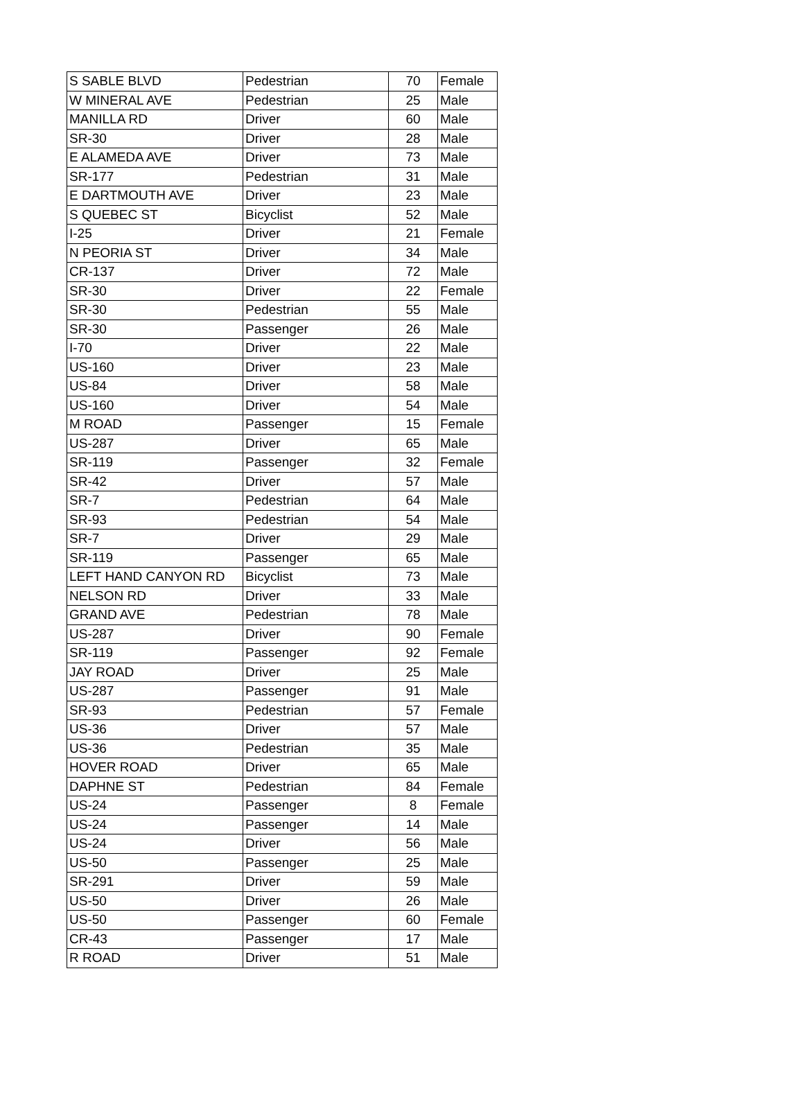| S SABLE BLVD | Pedestrian | 70 | Female |
| W MINERAL AVE | Pedestrian | 25 | Male |
| MANILLA RD | Driver | 60 | Male |
| SR-30 | Driver | 28 | Male |
| E ALAMEDA AVE | Driver | 73 | Male |
| SR-177 | Pedestrian | 31 | Male |
| E DARTMOUTH AVE | Driver | 23 | Male |
| S QUEBEC ST | Bicyclist | 52 | Male |
| I-25 | Driver | 21 | Female |
| N PEORIA ST | Driver | 34 | Male |
| CR-137 | Driver | 72 | Male |
| SR-30 | Driver | 22 | Female |
| SR-30 | Pedestrian | 55 | Male |
| SR-30 | Passenger | 26 | Male |
| I-70 | Driver | 22 | Male |
| US-160 | Driver | 23 | Male |
| US-84 | Driver | 58 | Male |
| US-160 | Driver | 54 | Male |
| M ROAD | Passenger | 15 | Female |
| US-287 | Driver | 65 | Male |
| SR-119 | Passenger | 32 | Female |
| SR-42 | Driver | 57 | Male |
| SR-7 | Pedestrian | 64 | Male |
| SR-93 | Pedestrian | 54 | Male |
| SR-7 | Driver | 29 | Male |
| SR-119 | Passenger | 65 | Male |
| LEFT HAND CANYON RD | Bicyclist | 73 | Male |
| NELSON RD | Driver | 33 | Male |
| GRAND AVE | Pedestrian | 78 | Male |
| US-287 | Driver | 90 | Female |
| SR-119 | Passenger | 92 | Female |
| JAY ROAD | Driver | 25 | Male |
| US-287 | Passenger | 91 | Male |
| SR-93 | Pedestrian | 57 | Female |
| US-36 | Driver | 57 | Male |
| US-36 | Pedestrian | 35 | Male |
| HOVER ROAD | Driver | 65 | Male |
| DAPHNE ST | Pedestrian | 84 | Female |
| US-24 | Passenger | 8 | Female |
| US-24 | Passenger | 14 | Male |
| US-24 | Driver | 56 | Male |
| US-50 | Passenger | 25 | Male |
| SR-291 | Driver | 59 | Male |
| US-50 | Driver | 26 | Male |
| US-50 | Passenger | 60 | Female |
| CR-43 | Passenger | 17 | Male |
| R ROAD | Driver | 51 | Male |